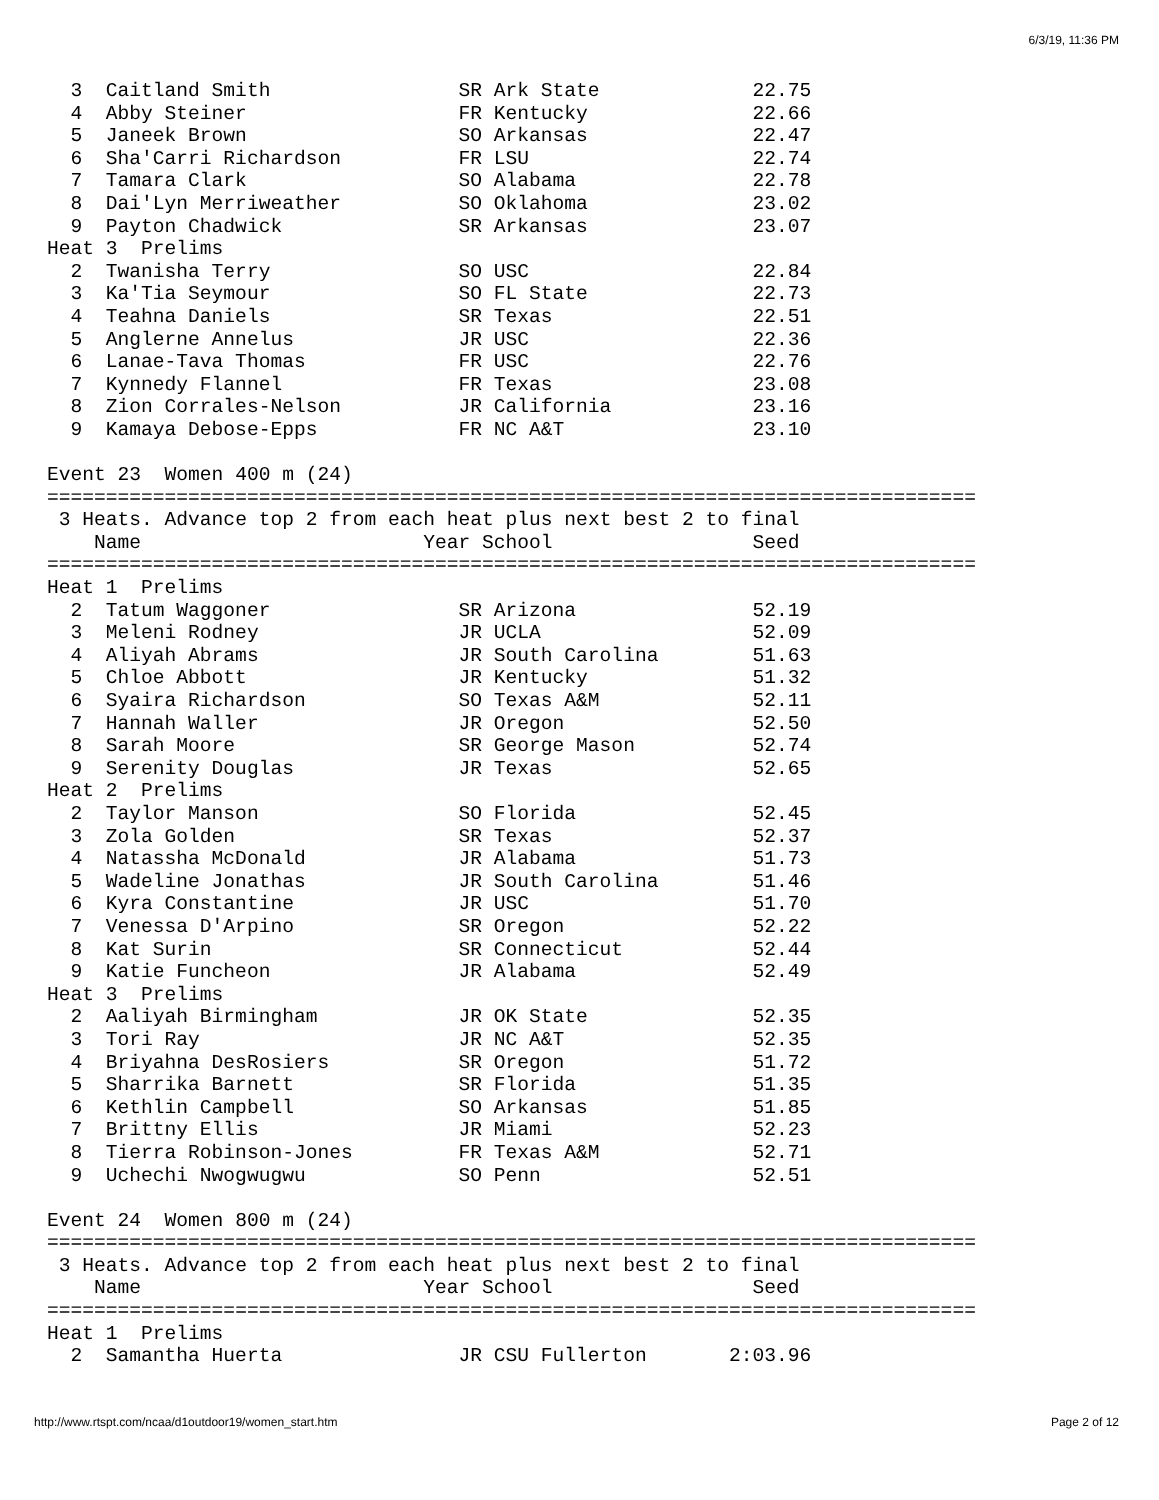6/3/19, 11:36 PM
3 Caitland Smith SR Ark State 22.75
4 Abby Steiner FR Kentucky 22.66
5 Janeek Brown SO Arkansas 22.47
6 Sha'Carri Richardson FR LSU 22.74
7 Tamara Clark SO Alabama 22.78
8 Dai'Lyn Merriweather SO Oklahoma 23.02
9 Payton Chadwick SR Arkansas 23.07
Heat 3 Prelims
2 Twanisha Terry SO USC 22.84
3 Ka'Tia Seymour SO FL State 22.73
4 Teahna Daniels SR Texas 22.51
5 Anglerne Annelus JR USC 22.36
6 Lanae-Tava Thomas FR USC 22.76
7 Kynnedy Flannel FR Texas 23.08
8 Zion Corrales-Nelson JR California 23.16
9 Kamaya Debose-Epps FR NC A&T 23.10
Event 23 Women 400 m (24)
===============================================================================
3 Heats. Advance top 2 from each heat plus next best 2 to final
Name Year School Seed
===============================================================================
Heat 1 Prelims
2 Tatum Waggoner SR Arizona 52.19
3 Meleni Rodney JR UCLA 52.09
4 Aliyah Abrams JR South Carolina 51.63
5 Chloe Abbott JR Kentucky 51.32
6 Syaira Richardson SO Texas A&M 52.11
7 Hannah Waller JR Oregon 52.50
8 Sarah Moore SR George Mason 52.74
9 Serenity Douglas JR Texas 52.65
Heat 2 Prelims
2 Taylor Manson SO Florida 52.45
3 Zola Golden SR Texas 52.37
4 Natassha McDonald JR Alabama 51.73
5 Wadeline Jonathas JR South Carolina 51.46
6 Kyra Constantine JR USC 51.70
7 Venessa D'Arpino SR Oregon 52.22
8 Kat Surin SR Connecticut 52.44
9 Katie Funcheon JR Alabama 52.49
Heat 3 Prelims
2 Aaliyah Birmingham JR OK State 52.35
3 Tori Ray JR NC A&T 52.35
4 Briyahna DesRosiers SR Oregon 51.72
5 Sharrika Barnett SR Florida 51.35
6 Kethlin Campbell SO Arkansas 51.85
7 Brittny Ellis JR Miami 52.23
8 Tierra Robinson-Jones FR Texas A&M 52.71
9 Uchechi Nwogwugwu SO Penn 52.51
Event 24 Women 800 m (24)
===============================================================================
3 Heats. Advance top 2 from each heat plus next best 2 to final
Name Year School Seed
===============================================================================
Heat 1 Prelims
2 Samantha Huerta JR CSU Fullerton 2:03.96
http://www.rtspt.com/ncaa/d1outdoor19/women_start.htm Page 2 of 12